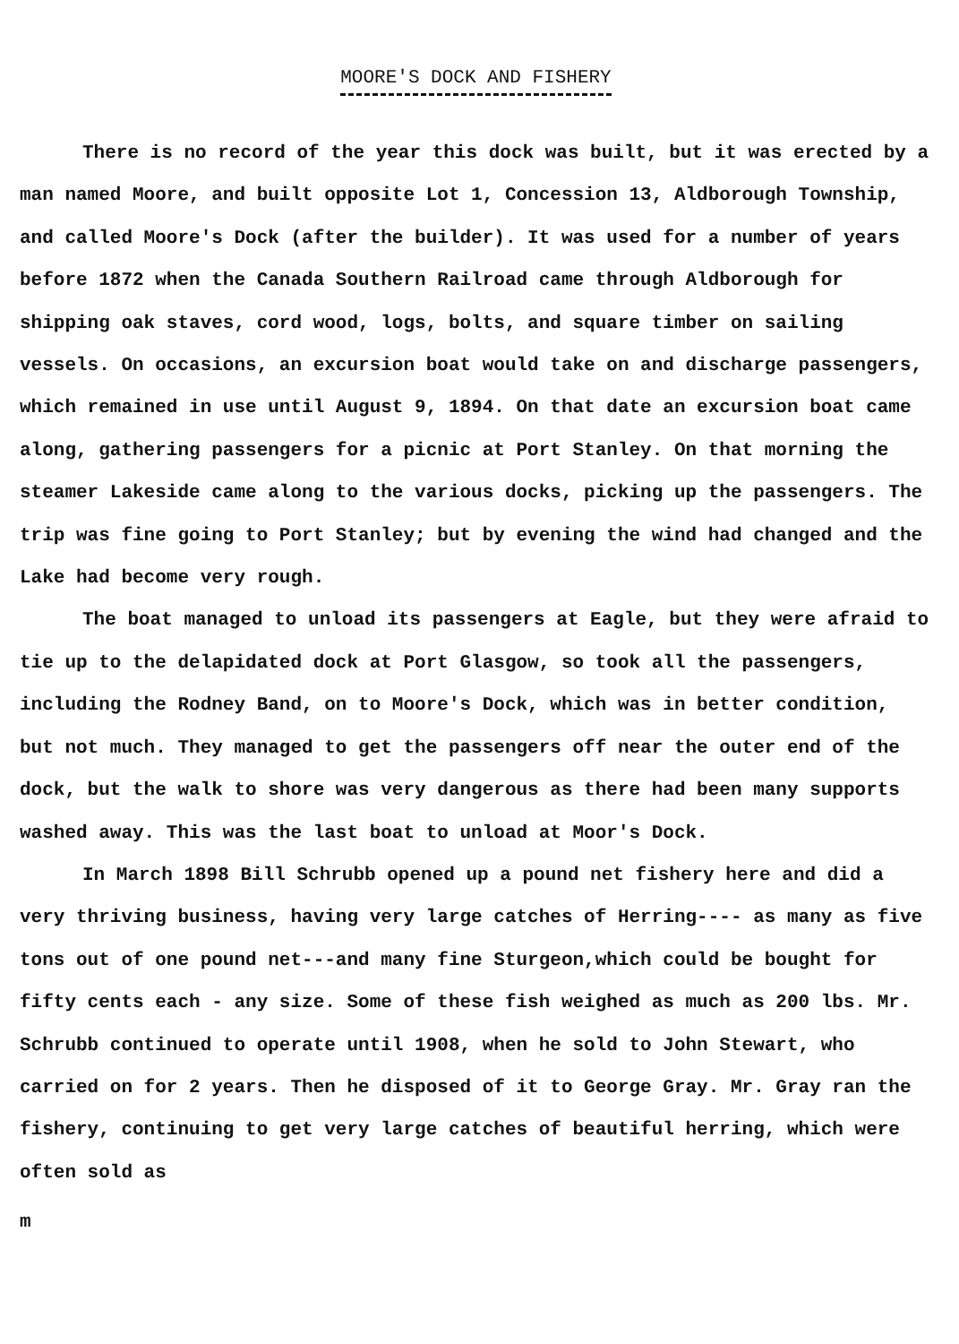MOORE'S DOCK AND FISHERY
There is no record of the year this dock was built, but it was erected by a man named Moore, and built opposite Lot 1, Concession 13, Aldborough Township, and called Moore's Dock (after the builder). It was used for a number of years before 1872 when the Canada Southern Railroad came through Aldborough for shipping oak staves, cord wood, logs, bolts, and square timber on sailing vessels. On occasions, an excursion boat would take on and discharge passengers, which remained in use until August 9, 1894. On that date an excursion boat came along, gathering passengers for a picnic at Port Stanley. On that morning the steamer Lakeside came along to the various docks, picking up the passengers. The trip was fine going to Port Stanley; but by evening the wind had changed and the Lake had become very rough.
The boat managed to unload its passengers at Eagle, but they were afraid to tie up to the delapidated dock at Port Glasgow, so took all the passengers, including the Rodney Band, on to Moore's Dock, which was in better condition, but not much. They managed to get the passengers off near the outer end of the dock, but the walk to shore was very dangerous as there had been many supports washed away. This was the last boat to unload at Moor's Dock.
In March 1898 Bill Schrubb opened up a pound net fishery here and did a very thriving business, having very large catches of Herring---- as many as five tons out of one pound net---and many fine Sturgeon,which could be bought for fifty cents each - any size. Some of these fish weighed as much as 200 lbs. Mr. Schrubb continued to operate until 1908, when he sold to John Stewart, who carried on for 2 years. Then he disposed of it to George Gray. Mr. Gray ran the fishery, continuing to get very large catches of beautiful herring, which were often sold as
m